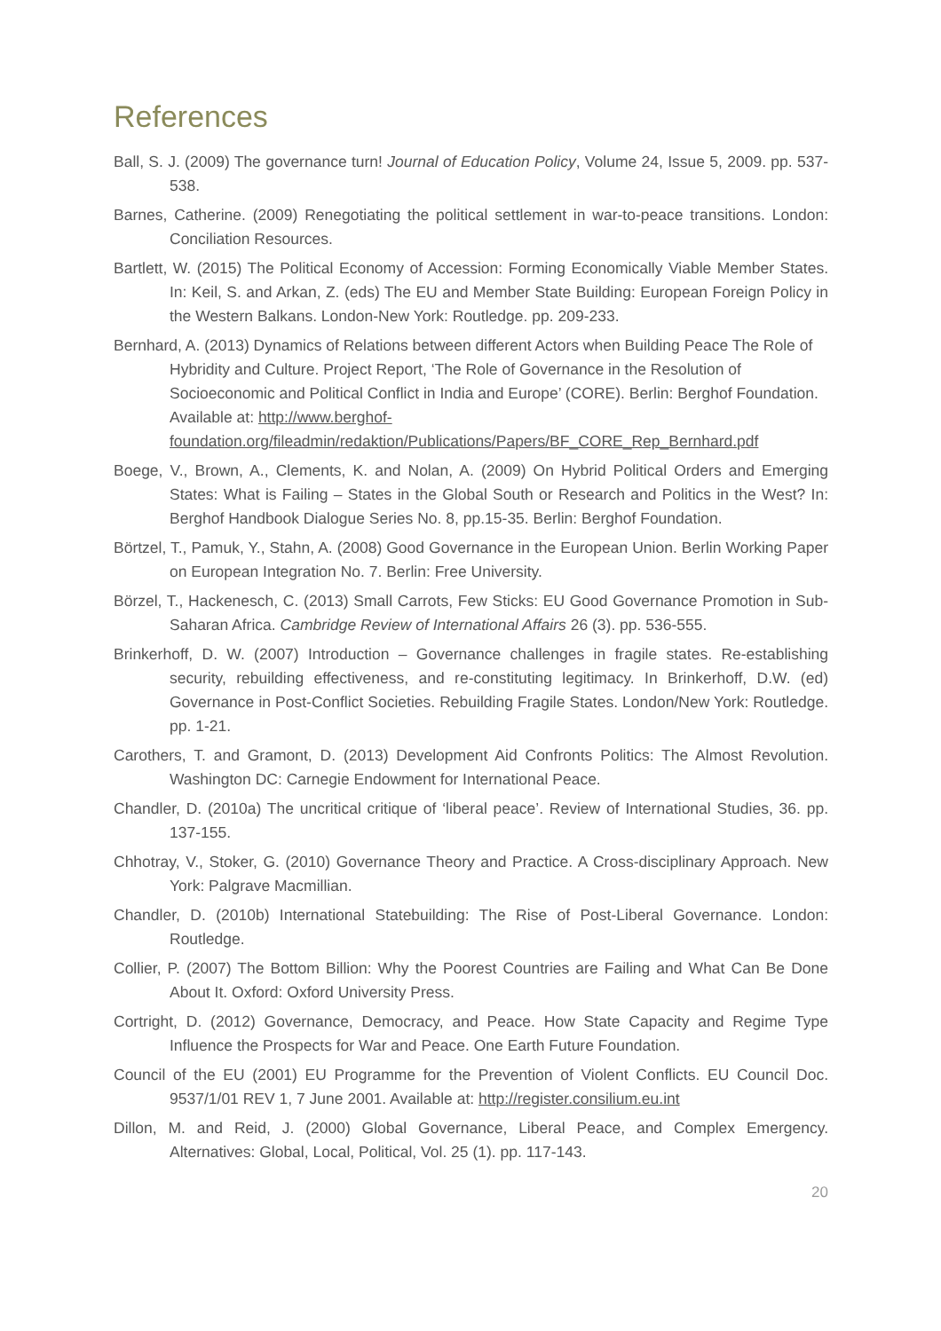References
Ball, S. J. (2009) The governance turn! Journal of Education Policy, Volume 24, Issue 5, 2009. pp. 537-538.
Barnes, Catherine. (2009) Renegotiating the political settlement in war-to-peace transitions. London: Conciliation Resources.
Bartlett, W. (2015) The Political Economy of Accession: Forming Economically Viable Member States. In: Keil, S. and Arkan, Z. (eds) The EU and Member State Building: European Foreign Policy in the Western Balkans. London-New York: Routledge. pp. 209-233.
Bernhard, A. (2013) Dynamics of Relations between different Actors when Building Peace The Role of Hybridity and Culture. Project Report, ‘The Role of Governance in the Resolution of Socioeconomic and Political Conflict in India and Europe’ (CORE). Berlin: Berghof Foundation. Available at: http://www.berghof-foundation.org/fileadmin/redaktion/Publications/Papers/BF_CORE_Rep_Bernhard.pdf
Boege, V., Brown, A., Clements, K. and Nolan, A. (2009) On Hybrid Political Orders and Emerging States: What is Failing – States in the Global South or Research and Politics in the West? In: Berghof Handbook Dialogue Series No. 8, pp.15-35. Berlin: Berghof Foundation.
Börtzel, T., Pamuk, Y., Stahn, A. (2008) Good Governance in the European Union. Berlin Working Paper on European Integration No. 7. Berlin: Free University.
Börzel, T., Hackenesch, C. (2013) Small Carrots, Few Sticks: EU Good Governance Promotion in Sub-Saharan Africa. Cambridge Review of International Affairs 26 (3). pp. 536-555.
Brinkerhoff, D. W. (2007) Introduction – Governance challenges in fragile states. Re-establishing security, rebuilding effectiveness, and re-constituting legitimacy. In Brinkerhoff, D.W. (ed) Governance in Post-Conflict Societies. Rebuilding Fragile States. London/New York: Routledge. pp. 1-21.
Carothers, T. and Gramont, D. (2013) Development Aid Confronts Politics: The Almost Revolution. Washington DC: Carnegie Endowment for International Peace.
Chandler, D. (2010a) The uncritical critique of ‘liberal peace’. Review of International Studies, 36. pp. 137-155.
Chhotray, V., Stoker, G. (2010) Governance Theory and Practice. A Cross-disciplinary Approach. New York: Palgrave Macmillian.
Chandler, D. (2010b) International Statebuilding: The Rise of Post-Liberal Governance. London: Routledge.
Collier, P. (2007) The Bottom Billion: Why the Poorest Countries are Failing and What Can Be Done About It. Oxford: Oxford University Press.
Cortright, D. (2012) Governance, Democracy, and Peace. How State Capacity and Regime Type Influence the Prospects for War and Peace. One Earth Future Foundation.
Council of the EU (2001) EU Programme for the Prevention of Violent Conflicts. EU Council Doc. 9537/1/01 REV 1, 7 June 2001. Available at: http://register.consilium.eu.int
Dillon, M. and Reid, J. (2000) Global Governance, Liberal Peace, and Complex Emergency. Alternatives: Global, Local, Political, Vol. 25 (1). pp. 117-143.
20